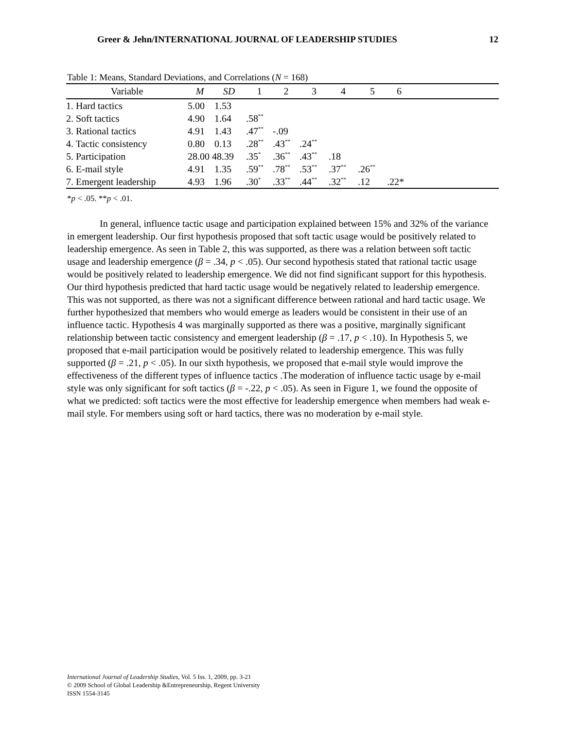Greer & Jehn/INTERNATIONAL JOURNAL OF LEADERSHIP STUDIES 12
Table 1: Means, Standard Deviations, and Correlations (N = 168)
| Variable | M | SD | 1 | 2 | 3 | 4 | 5 | 6 | |
| --- | --- | --- | --- | --- | --- | --- | --- | --- | --- |
| 1. Hard tactics | 5.00 | 1.53 | | | | | | | |
| 2. Soft tactics | 4.90 | 1.64 | .58<sup>**</sup> | | | | | | |
| 3. Rational tactics | 4.91 | 1.43 | .47<sup>**</sup> | -.09 | | | | | |
| 4. Tactic consistency | 0.80 | 0.13 | .28<sup>**</sup> | .43<sup>**</sup> | .24<sup>**</sup> | | | | |
| 5. Participation | 28.00 | 48.39 | .35<sup>*</sup> | .36<sup>**</sup> | .43<sup>**</sup> | .18 | | | |
| 6. E-mail style | 4.91 | 1.35 | .59<sup>**</sup> | .78<sup>**</sup> | .53<sup>**</sup> | .37<sup>**</sup> | .26<sup>**</sup> | | |
| 7. Emergent leadership | 4.93 | 1.96 | .30<sup>*</sup> | .33<sup>**</sup> | .44<sup>**</sup> | .32<sup>**</sup> | .12 | .22* | |
*p < .05. **p < .01.
In general, influence tactic usage and participation explained between 15% and 32% of the variance in emergent leadership. Our first hypothesis proposed that soft tactic usage would be positively related to leadership emergence. As seen in Table 2, this was supported, as there was a relation between soft tactic usage and leadership emergence (β = .34, p < .05). Our second hypothesis stated that rational tactic usage would be positively related to leadership emergence. We did not find significant support for this hypothesis. Our third hypothesis predicted that hard tactic usage would be negatively related to leadership emergence. This was not supported, as there was not a significant difference between rational and hard tactic usage. We further hypothesized that members who would emerge as leaders would be consistent in their use of an influence tactic. Hypothesis 4 was marginally supported as there was a positive, marginally significant relationship between tactic consistency and emergent leadership (β = .17, p < .10). In Hypothesis 5, we proposed that e-mail participation would be positively related to leadership emergence. This was fully supported (β = .21, p < .05). In our sixth hypothesis, we proposed that e-mail style would improve the effectiveness of the different types of influence tactics .The moderation of influence tactic usage by e-mail style was only significant for soft tactics (β = -.22, p < .05). As seen in Figure 1, we found the opposite of what we predicted: soft tactics were the most effective for leadership emergence when members had weak e-mail style. For members using soft or hard tactics, there was no moderation by e-mail style.
International Journal of Leadership Studies, Vol. 5 Iss. 1, 2009, pp. 3-21
© 2009 School of Global Leadership &Entrepreneurship, Regent University
ISSN 1554-3145